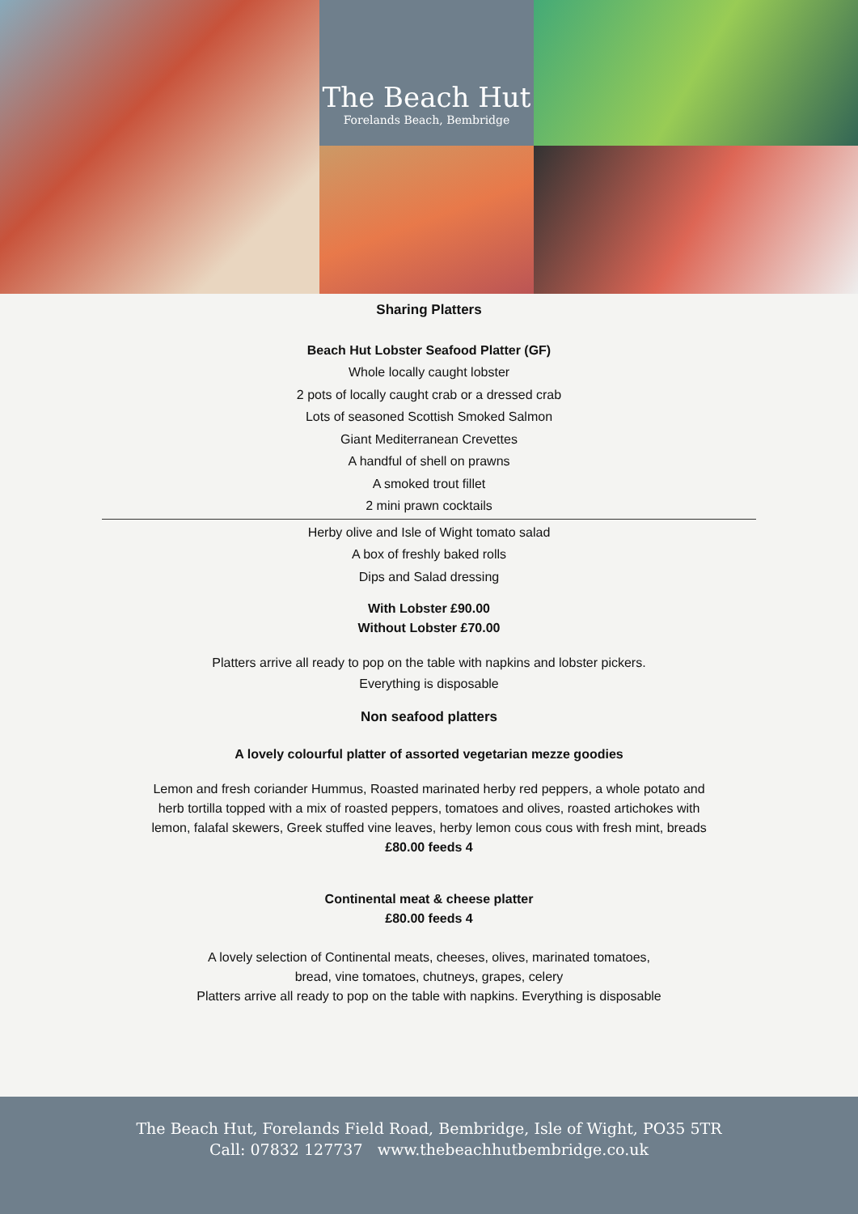The Beach Hut
Forelands Beach, Bembridge
Sharing Platters
Beach Hut Lobster Seafood Platter (GF)
Whole locally caught lobster
2 pots of locally caught crab or a dressed crab
Lots of seasoned Scottish Smoked Salmon
Giant Mediterranean Crevettes
A handful of shell on prawns
A smoked trout fillet
2 mini prawn cocktails
Herby olive and Isle of Wight tomato salad
A box of freshly baked rolls
Dips and Salad dressing
With Lobster £90.00
Without Lobster £70.00
Platters arrive all ready to pop on the table with napkins and lobster pickers.
Everything is disposable
Non seafood platters
A lovely colourful platter of assorted vegetarian mezze goodies
Lemon and fresh coriander Hummus, Roasted marinated herby red peppers, a whole potato and
herb tortilla topped with a mix of roasted peppers, tomatoes and olives, roasted artichokes with
lemon, falafal skewers, Greek stuffed vine leaves, herby lemon cous cous with fresh mint, breads
£80.00 feeds 4
Continental meat & cheese platter
£80.00 feeds 4
A lovely selection of Continental meats, cheeses, olives, marinated tomatoes,
bread, vine tomatoes, chutneys, grapes, celery
Platters arrive all ready to pop on the table with napkins. Everything is disposable
The Beach Hut, Forelands Field Road, Bembridge, Isle of Wight, PO35 5TR
Call: 07832 127737 www.thebeachhutbembridge.co.uk